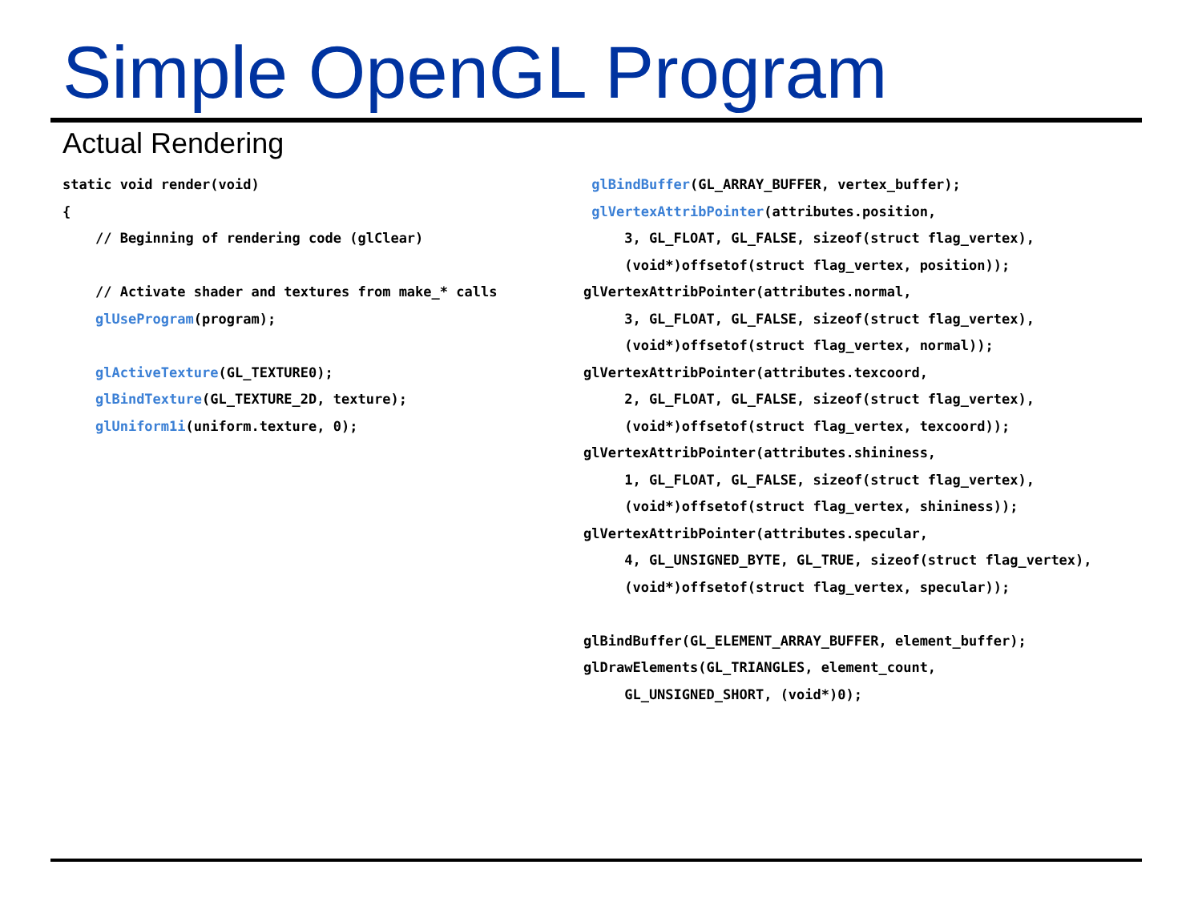Simple OpenGL Program
Actual Rendering
static void render(void)
{
// Beginning of rendering code (glClear)
// Activate shader and textures from make_* calls
glUseProgram(program);
glActiveTexture(GL_TEXTURE0);
glBindTexture(GL_TEXTURE_2D, texture);
glUniform1i(uniform.texture, 0);
glBindBuffer(GL_ARRAY_BUFFER, vertex_buffer);
glVertexAttribPointer(attributes.position,
3, GL_FLOAT, GL_FALSE, sizeof(struct flag_vertex),
(void*)offsetof(struct flag_vertex, position));
glVertexAttribPointer(attributes.normal,
3, GL_FLOAT, GL_FALSE, sizeof(struct flag_vertex),
(void*)offsetof(struct flag_vertex, normal));
glVertexAttribPointer(attributes.texcoord,
2, GL_FLOAT, GL_FALSE, sizeof(struct flag_vertex),
(void*)offsetof(struct flag_vertex, texcoord));
glVertexAttribPointer(attributes.shininess,
1, GL_FLOAT, GL_FALSE, sizeof(struct flag_vertex),
(void*)offsetof(struct flag_vertex, shininess));
glVertexAttribPointer(attributes.specular,
4, GL_UNSIGNED_BYTE, GL_TRUE, sizeof(struct flag_vertex),
(void*)offsetof(struct flag_vertex, specular));
glBindBuffer(GL_ELEMENT_ARRAY_BUFFER, element_buffer);
glDrawElements(GL_TRIANGLES, element_count,
GL_UNSIGNED_SHORT, (void*)0);